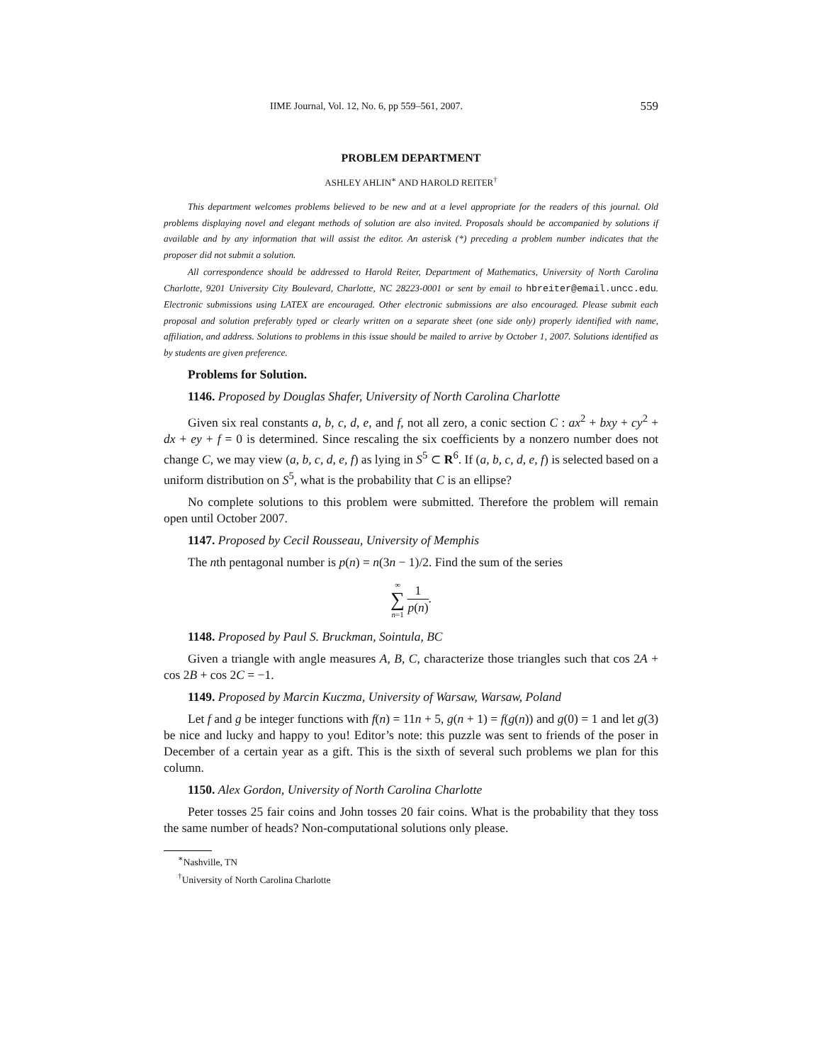IIME Journal, Vol. 12, No. 6, pp 559–561, 2007. 559
PROBLEM DEPARTMENT
ASHLEY AHLIN<sup>∗</sup> AND HAROLD REITER<sup>†</sup>
This department welcomes problems believed to be new and at a level appropriate for the readers of this journal. Old problems displaying novel and elegant methods of solution are also invited. Proposals should be accompanied by solutions if available and by any information that will assist the editor. An asterisk (*) preceding a problem number indicates that the proposer did not submit a solution.
All correspondence should be addressed to Harold Reiter, Department of Mathematics, University of North Carolina Charlotte, 9201 University City Boulevard, Charlotte, NC 28223-0001 or sent by email to hbreiter@email.uncc.edu. Electronic submissions using LATEX are encouraged. Other electronic submissions are also encouraged. Please submit each proposal and solution preferably typed or clearly written on a separate sheet (one side only) properly identified with name, affiliation, and address. Solutions to problems in this issue should be mailed to arrive by October 1, 2007. Solutions identified as by students are given preference.
Problems for Solution.
1146. Proposed by Douglas Shafer, University of North Carolina Charlotte
Given six real constants a, b, c, d, e, and f, not all zero, a conic section C : ax<sup>2</sup> + bxy + cy<sup>2</sup> + dx + ey + f = 0 is determined. Since rescaling the six coefficients by a nonzero number does not change C, we may view (a, b, c, d, e, f) as lying in S<sup>5</sup> ⊂ R<sup>6</sup>. If (a, b, c, d, e, f) is selected based on a uniform distribution on S<sup>5</sup>, what is the probability that C is an ellipse?
No complete solutions to this problem were submitted. Therefore the problem will remain open until October 2007.
1147. Proposed by Cecil Rousseau, University of Memphis
The nth pentagonal number is p(n) = n(3n − 1)/2. Find the sum of the series
∞
∑
n=1 1 p(n).
1148. Proposed by Paul S. Bruckman, Sointula, BC
Given a triangle with angle measures A, B, C, characterize those triangles such that cos 2A + cos 2B + cos 2C = −1.
1149. Proposed by Marcin Kuczma, University of Warsaw, Warsaw, Poland
Let f and g be integer functions with f(n) = 11n + 5, g(n + 1) = f(g(n)) and g(0) = 1 and let g(3) be nice and lucky and happy to you! Editor’s note: this puzzle was sent to friends of the poser in December of a certain year as a gift. This is the sixth of several such problems we plan for this column.
1150. Alex Gordon, University of North Carolina Charlotte
Peter tosses 25 fair coins and John tosses 20 fair coins. What is the probability that they toss the same number of heads? Non-computational solutions only please.
<sup>∗</sup>Nashville, TN
<sup>†</sup> University of North Carolina Charlotte